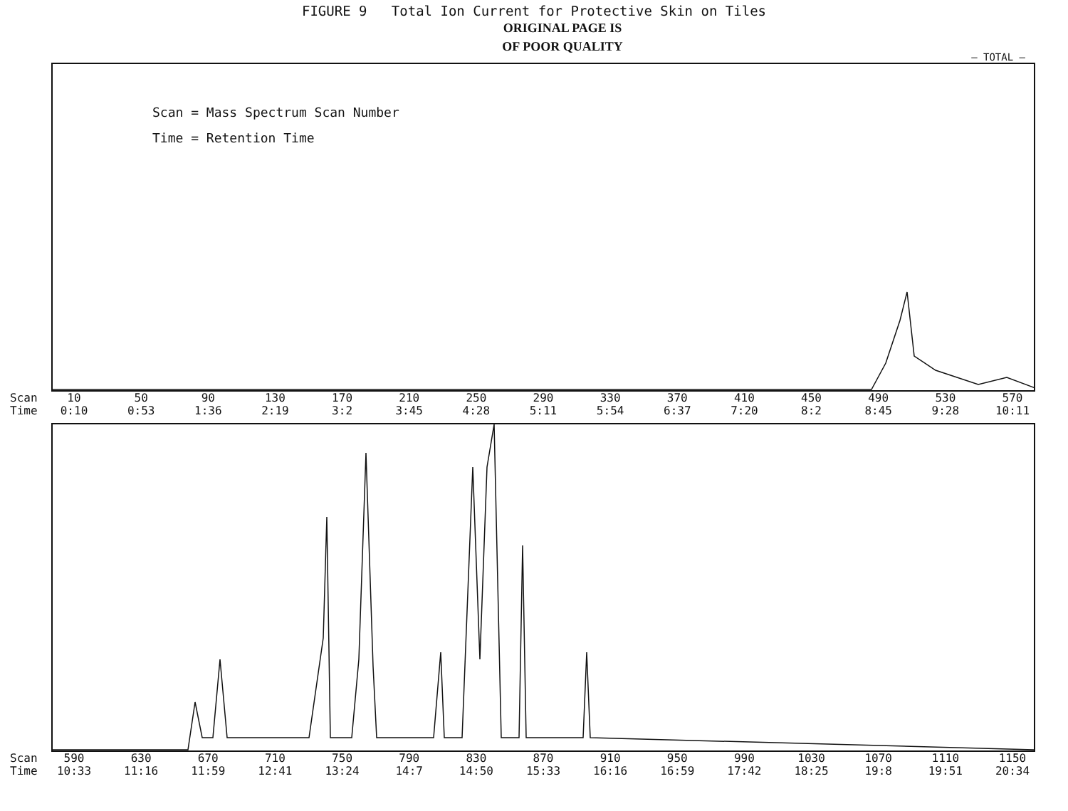FIGURE 9 Total Ion Current for Protective Skin on Tiles
ORIGINAL PAGE IS
OF POOR QUALITY
– TOTAL –
Scan = Mass Spectrum Scan Number
Time = Retention Time
Scan
Time
10 0:10
50 0:53
90 1:36
130 2:19
170 3:2
210 3:45
250 4:28
290 5:11
330 5:54
370 6:37
410 7:20
450 8:2
490 8:45
530 9:28
570 10:11
Scan
Time
590 10:33
630 11:16
670 11:59
710 12:41
750 13:24
790 14:7
830 14:50
870 15:33
910 16:16
950 16:59
990 17:42
1030 18:25
1070 19:8
1110 19:51
1150 20:34